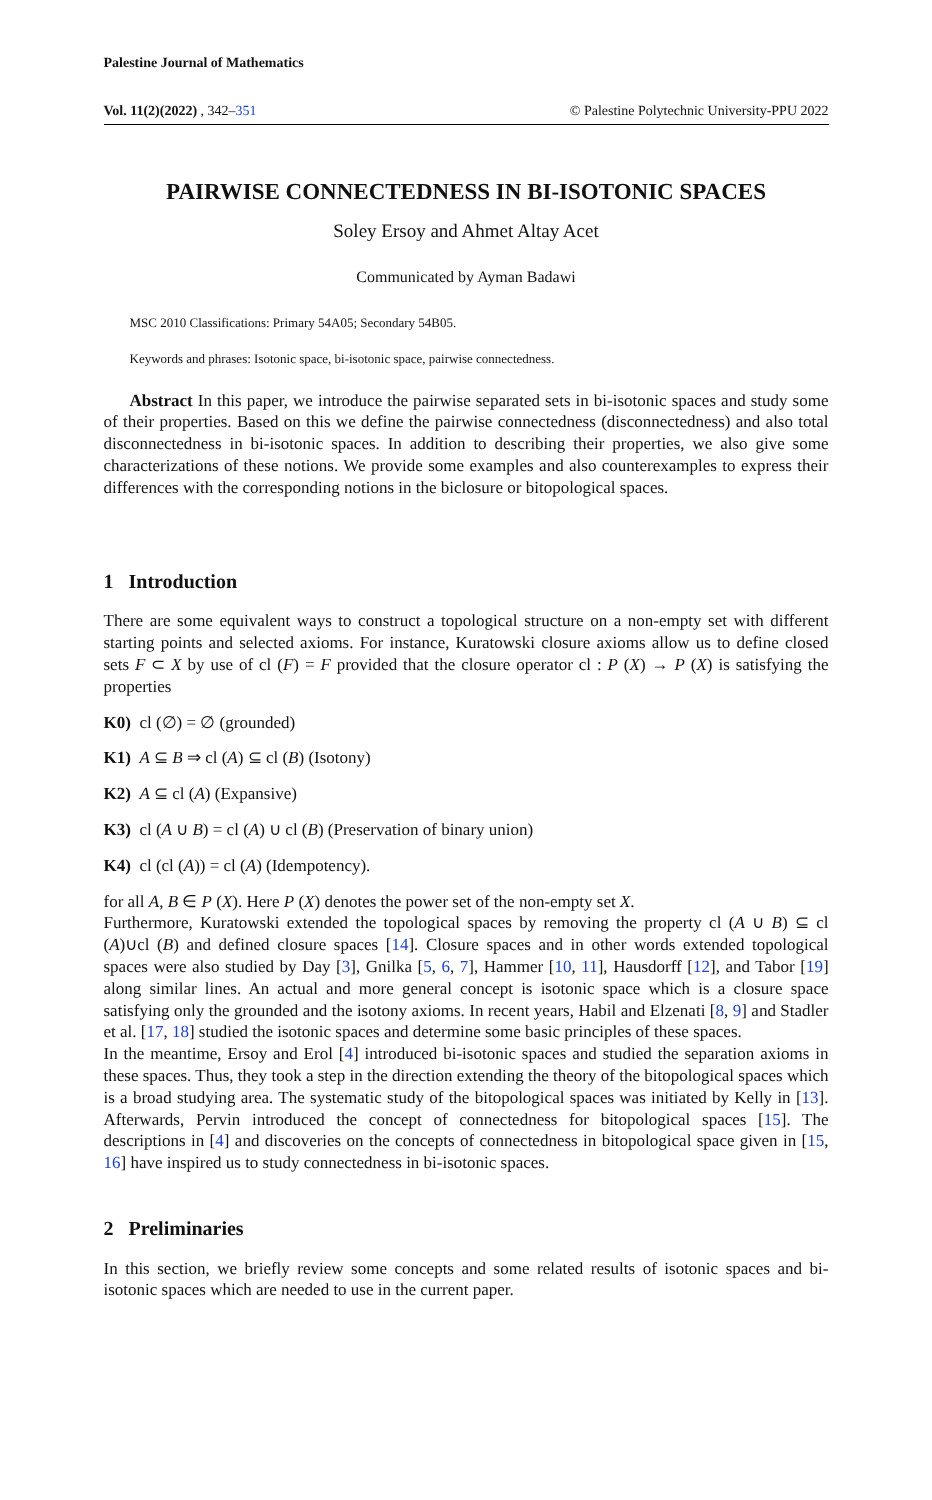Palestine Journal of Mathematics
Vol. 11(2)(2022) , 342–351 © Palestine Polytechnic University-PPU 2022
PAIRWISE CONNECTEDNESS IN BI-ISOTONIC SPACES
Soley Ersoy and Ahmet Altay Acet
Communicated by Ayman Badawi
MSC 2010 Classifications: Primary 54A05; Secondary 54B05.
Keywords and phrases: Isotonic space, bi-isotonic space, pairwise connectedness.
Abstract In this paper, we introduce the pairwise separated sets in bi-isotonic spaces and study some of their properties. Based on this we define the pairwise connectedness (disconnectedness) and also total disconnectedness in bi-isotonic spaces. In addition to describing their properties, we also give some characterizations of these notions. We provide some examples and also counterexamples to express their differences with the corresponding notions in the biclosure or bitopological spaces.
1 Introduction
There are some equivalent ways to construct a topological structure on a non-empty set with different starting points and selected axioms. For instance, Kuratowski closure axioms allow us to define closed sets F ⊂ X by use of cl (F) = F provided that the closure operator cl : P (X) → P (X) is satisfying the properties
K0) cl (∅) = ∅ (grounded)
K1) A ⊆ B ⇒ cl (A) ⊆ cl (B) (Isotony)
K2) A ⊆ cl (A) (Expansive)
K3) cl (A ∪ B) = cl (A) ∪ cl (B) (Preservation of binary union)
K4) cl (cl (A)) = cl (A) (Idempotency).
for all A, B ∈ P (X). Here P (X) denotes the power set of the non-empty set X.
Furthermore, Kuratowski extended the topological spaces by removing the property cl (A ∪ B) ⊆ cl (A)∪cl (B) and defined closure spaces [14]. Closure spaces and in other words extended topological spaces were also studied by Day [3], Gnilka [5, 6, 7], Hammer [10, 11], Hausdorff [12], and Tabor [19] along similar lines. An actual and more general concept is isotonic space which is a closure space satisfying only the grounded and the isotony axioms. In recent years, Habil and Elzenati [8, 9] and Stadler et al. [17, 18] studied the isotonic spaces and determine some basic principles of these spaces.
In the meantime, Ersoy and Erol [4] introduced bi-isotonic spaces and studied the separation axioms in these spaces. Thus, they took a step in the direction extending the theory of the bitopological spaces which is a broad studying area. The systematic study of the bitopological spaces was initiated by Kelly in [13]. Afterwards, Pervin introduced the concept of connectedness for bitopological spaces [15]. The descriptions in [4] and discoveries on the concepts of connectedness in bitopological space given in [15, 16] have inspired us to study connectedness in bi-isotonic spaces.
2 Preliminaries
In this section, we briefly review some concepts and some related results of isotonic spaces and bi-isotonic spaces which are needed to use in the current paper.